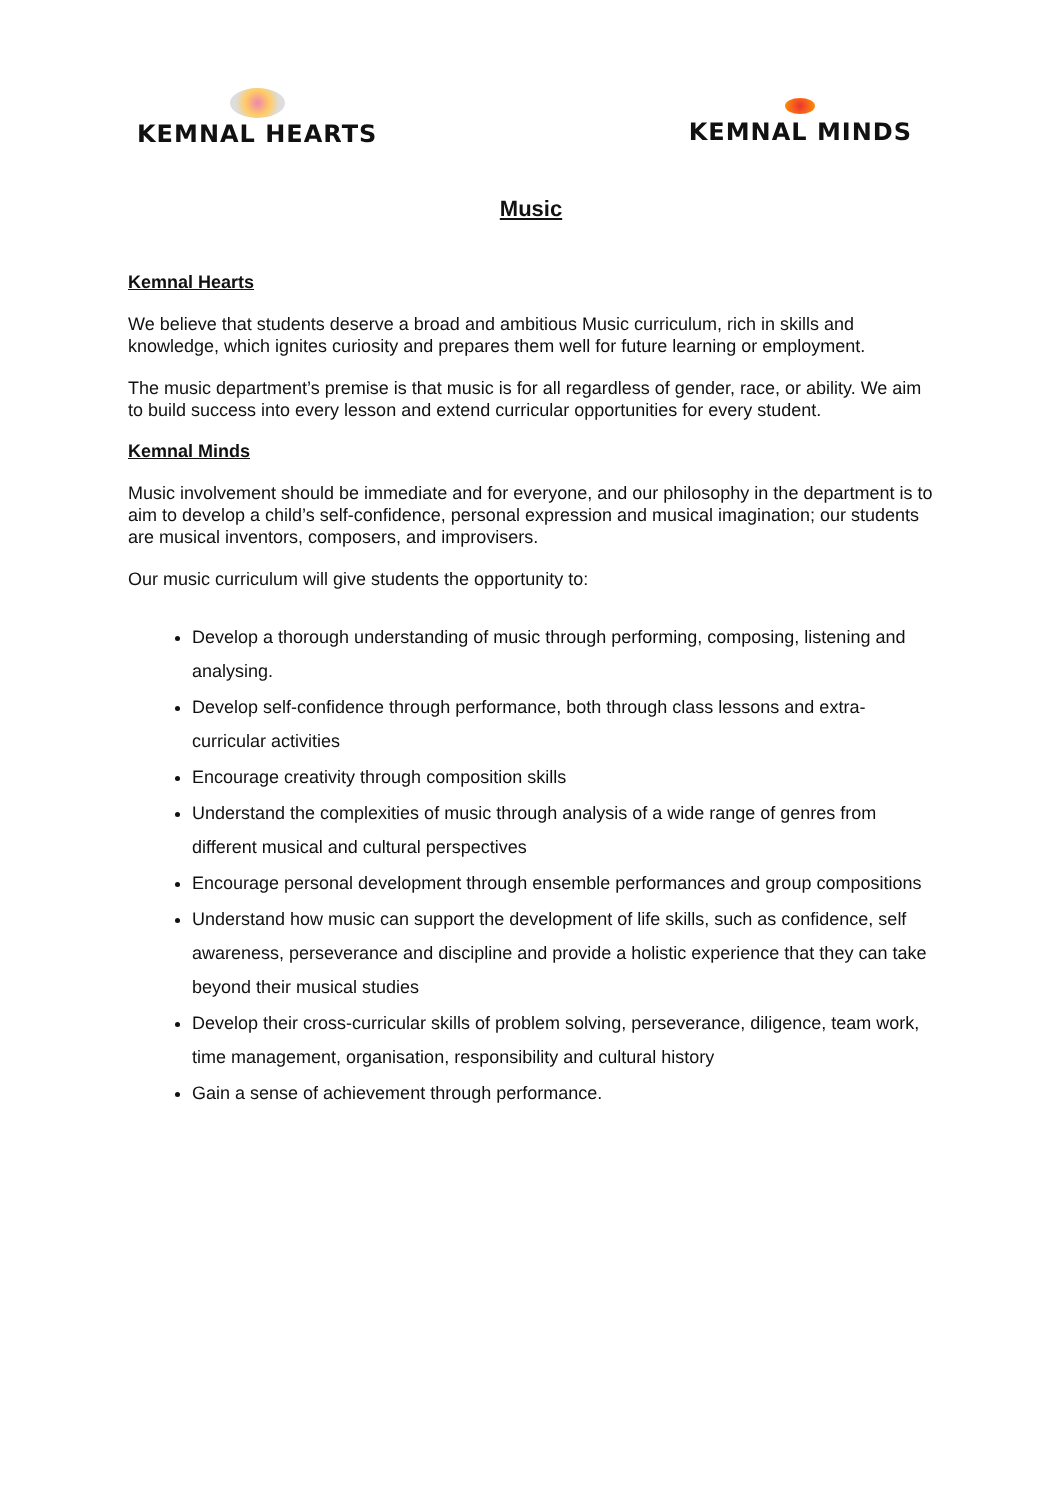KEMNAL HEARTS
KEMNAL MINDS
Music
Kemnal Hearts
We believe that students deserve a broad and ambitious Music curriculum, rich in skills and knowledge, which ignites curiosity and prepares them well for future learning or employment.
The music department’s premise is that music is for all regardless of gender, race, or ability. We aim to build success into every lesson and extend curricular opportunities for every student.
Kemnal Minds
Music involvement should be immediate and for everyone, and our philosophy in the department is to aim to develop a child’s self-confidence, personal expression and musical imagination; our students are musical inventors, composers, and improvisers.
Our music curriculum will give students the opportunity to:
Develop a thorough understanding of music through performing, composing, listening and analysing.
Develop self-confidence through performance, both through class lessons and extra-curricular activities
Encourage creativity through composition skills
Understand the complexities of music through analysis of a wide range of genres from different musical and cultural perspectives
Encourage personal development through ensemble performances and group compositions
Understand how music can support the development of life skills, such as confidence, self awareness, perseverance and discipline and provide a holistic experience that they can take beyond their musical studies
Develop their cross-curricular skills of problem solving, perseverance, diligence, team work, time management, organisation, responsibility and cultural history
Gain a sense of achievement through performance.